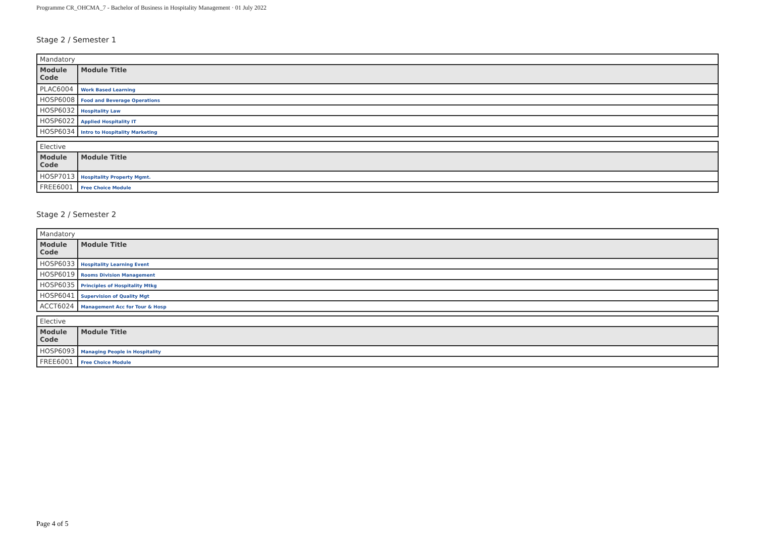Programme CR_OHCMA_7 - Bachelor of Business in Hospitality Management · 01 July 2022
Stage 2 / Semester 1
| Mandatory | |
| Module Code | Module Title |
| PLAC6004 | Work Based Learning |
| HOSP6008 | Food and Beverage Operations |
| HOSP6032 | Hospitality Law |
| HOSP6022 | Applied Hospitality IT |
| HOSP6034 | Intro to Hospitality Marketing |
| Elective | |
| Module Code | Module Title |
| HOSP7013 | Hospitality Property Mgmt. |
| FREE6001 | Free Choice Module |
Stage 2 / Semester 2
| Mandatory | |
| Module Code | Module Title |
| HOSP6033 | Hospitality Learning Event |
| HOSP6019 | Rooms Division Management |
| HOSP6035 | Principles of Hospitality Mtkg |
| HOSP6041 | Supervision of Quality Mgt |
| ACCT6024 | Management Acc for Tour & Hosp |
| Elective | |
| Module Code | Module Title |
| HOSP6093 | Managing People in Hospitality |
| FREE6001 | Free Choice Module |
Page 4 of 5